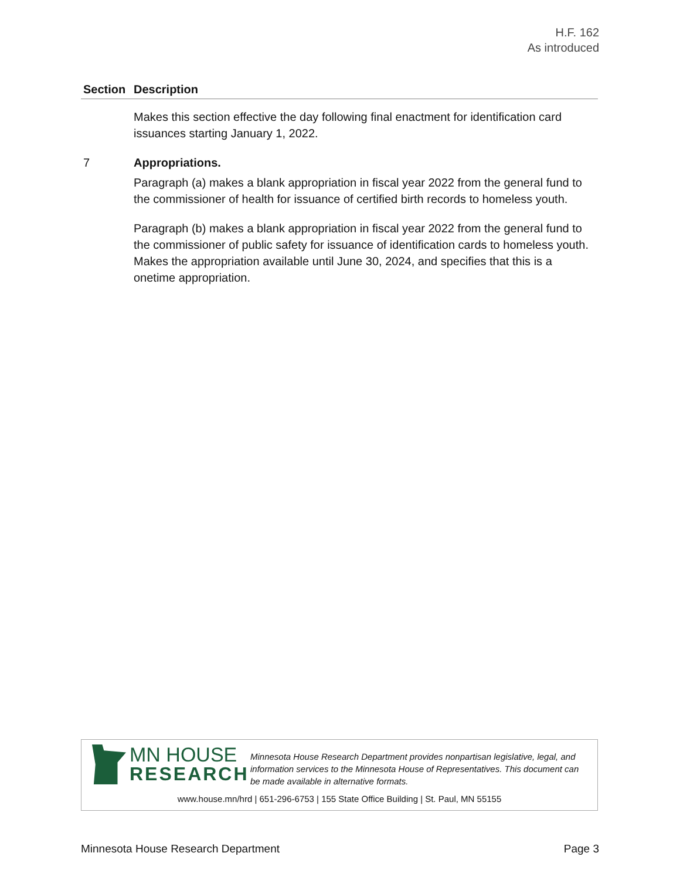H.F. 162
As introduced
| Section | Description |
| --- | --- |
| | Makes this section effective the day following final enactment for identification card issuances starting January 1, 2022. |
| 7 | Appropriations. Paragraph (a) makes a blank appropriation in fiscal year 2022 from the general fund to the commissioner of health for issuance of certified birth records to homeless youth. Paragraph (b) makes a blank appropriation in fiscal year 2022 from the general fund to the commissioner of public safety for issuance of identification cards to homeless youth. Makes the appropriation available until June 30, 2024, and specifies that this is a onetime appropriation. |
MN HOUSE
RESEARCH
Minnesota House Research Department provides nonpartisan legislative, legal, and information services to the Minnesota House of Representatives. This document can be made available in alternative formats.
www.house.mn/hrd | 651-296-6753 | 155 State Office Building | St. Paul, MN 55155
Minnesota House Research Department Page 3